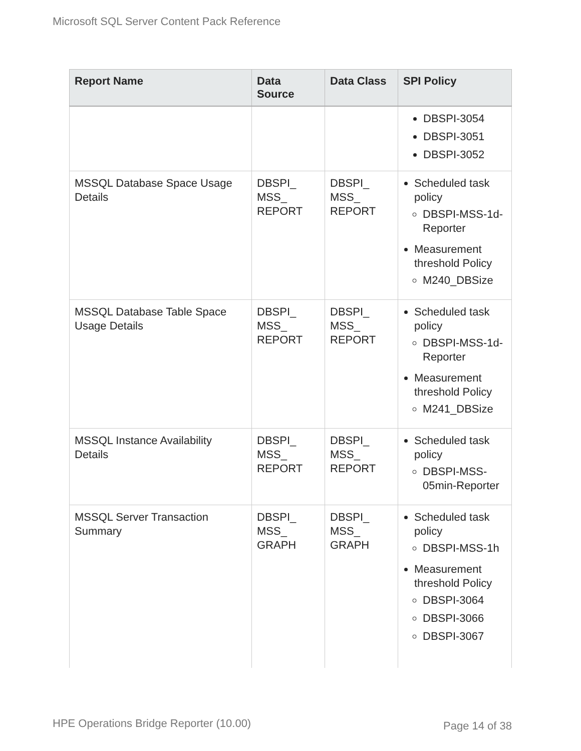Microsoft SQL Server Content Pack Reference
| Report Name | Data Source | Data Class | SPI Policy |
| --- | --- | --- | --- |
| | | | DBSPI-3054 DBSPI-3051 DBSPI-3052 |
| MSSQL Database Space Usage Details | DBSPI_ MSS_ REPORT | DBSPI_ MSS_ REPORT | Scheduled task policy DBSPI-MSS-1d-Reporter Measurement threshold Policy M240_DBSize |
| MSSQL Database Table Space Usage Details | DBSPI_ MSS_ REPORT | DBSPI_ MSS_ REPORT | Scheduled task policy DBSPI-MSS-1d-Reporter Measurement threshold Policy M241_DBSize |
| MSSQL Instance Availability Details | DBSPI_ MSS_ REPORT | DBSPI_ MSS_ REPORT | Scheduled task policy DBSPI-MSS-05min-Reporter |
| MSSQL Server Transaction Summary | DBSPI_ MSS_ GRAPH | DBSPI_ MSS_ GRAPH | Scheduled task policy DBSPI-MSS-1h Measurement threshold Policy DBSPI-3064 DBSPI-3066 DBSPI-3067 |
HPE Operations Bridge Reporter (10.00)
Page 14 of 38